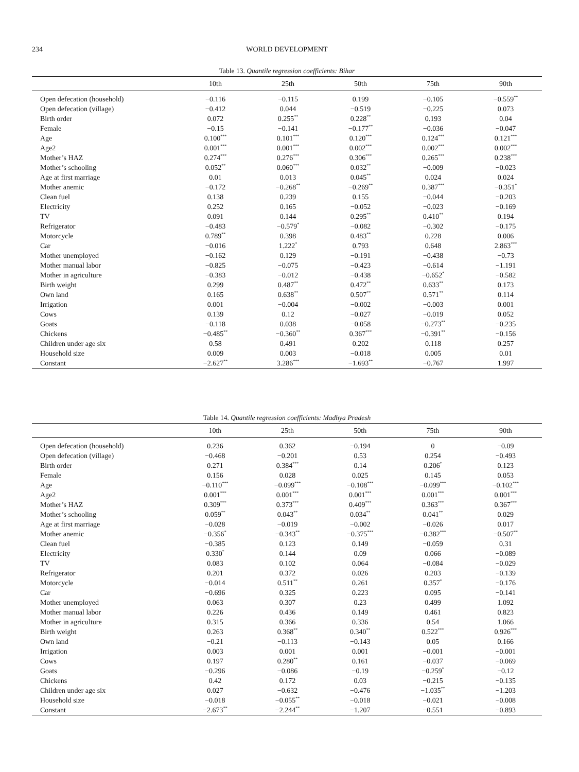234 WORLD DEVELOPMENT
Table 13. Quantile regression coefficients: Bihar
| | 10th | 25th | 50th | 75th | 90th |
| --- | --- | --- | --- | --- | --- |
| Open defecation (household) | −0.116 | −0.115 | 0.199 | −0.105 | −0.559<sup>**</sup> |
| Open defecation (village) | −0.412 | 0.044 | −0.519 | −0.225 | 0.073 |
| Birth order | 0.072 | 0.255<sup>**</sup> | 0.228<sup>**</sup> | 0.193 | 0.04 |
| Female | −0.15 | −0.141 | −0.177<sup>**</sup> | −0.036 | −0.047 |
| Age | 0.100<sup>***</sup> | 0.101<sup>***</sup> | 0.120<sup>***</sup> | 0.124<sup>***</sup> | 0.121<sup>***</sup> |
| Age2 | 0.001<sup>***</sup> | 0.001<sup>***</sup> | 0.002<sup>***</sup> | 0.002<sup>***</sup> | 0.002<sup>***</sup> |
| Mother’s HAZ | 0.274<sup>***</sup> | 0.276<sup>***</sup> | 0.306<sup>***</sup> | 0.265<sup>***</sup> | 0.238<sup>***</sup> |
| Mother’s schooling | 0.052<sup>**</sup> | 0.060<sup>***</sup> | 0.032<sup>**</sup> | −0.009 | −0.023 |
| Age at first marriage | 0.01 | 0.013 | 0.045<sup>**</sup> | 0.024 | 0.024 |
| Mother anemic | −0.172 | −0.268<sup>**</sup> | −0.269<sup>**</sup> | 0.387<sup>***</sup> | −0.351<sup>*</sup> |
| Clean fuel | 0.138 | 0.239 | 0.155 | −0.044 | −0.203 |
| Electricity | 0.252 | 0.165 | −0.052 | −0.023 | −0.169 |
| TV | 0.091 | 0.144 | 0.295<sup>**</sup> | 0.410<sup>**</sup> | 0.194 |
| Refrigerator | −0.483 | −0.579<sup>*</sup> | −0.082 | −0.302 | −0.175 |
| Motorcycle | 0.789<sup>**</sup> | 0.398 | 0.483<sup>**</sup> | 0.228 | 0.006 |
| Car | −0.016 | 1.222<sup>*</sup> | 0.793 | 0.648 | 2.863<sup>***</sup> |
| Mother unemployed | −0.162 | 0.129 | −0.191 | −0.438 | −0.73 |
| Mother manual labor | −0.825 | −0.075 | −0.423 | −0.614 | −1.191 |
| Mother in agriculture | −0.383 | −0.012 | −0.438 | −0.652<sup>*</sup> | −0.582 |
| Birth weight | 0.299 | 0.487<sup>**</sup> | 0.472<sup>**</sup> | 0.633<sup>**</sup> | 0.173 |
| Own land | 0.165 | 0.638<sup>**</sup> | 0.507<sup>**</sup> | 0.571<sup>**</sup> | 0.114 |
| Irrigation | 0.001 | −0.004 | −0.002 | −0.003 | 0.001 |
| Cows | 0.139 | 0.12 | −0.027 | −0.019 | 0.052 |
| Goats | −0.118 | 0.038 | −0.058 | −0.273<sup>**</sup> | −0.235 |
| Chickens | −0.485<sup>**</sup> | −0.360<sup>**</sup> | 0.367<sup>***</sup> | −0.391<sup>**</sup> | −0.156 |
| Children under age six | 0.58 | 0.491 | 0.202 | 0.118 | 0.257 |
| Household size | 0.009 | 0.003 | −0.018 | 0.005 | 0.01 |
| Constant | −2.627<sup>**</sup> | 3.286<sup>***</sup> | −1.693<sup>**</sup> | −0.767 | 1.997 |
Table 14. Quantile regression coefficients: Madhya Pradesh
| | 10th | 25th | 50th | 75th | 90th |
| --- | --- | --- | --- | --- | --- |
| Open defecation (household) | 0.236 | 0.362 | −0.194 | 0 | −0.09 |
| Open defecation (village) | −0.468 | −0.201 | 0.53 | 0.254 | −0.493 |
| Birth order | 0.271 | 0.384<sup>***</sup> | 0.14 | 0.206<sup>*</sup> | 0.123 |
| Female | 0.156 | 0.028 | 0.025 | 0.145 | 0.053 |
| Age | −0.110<sup>***</sup> | −0.099<sup>***</sup> | −0.108<sup>***</sup> | −0.099<sup>***</sup> | −0.102<sup>***</sup> |
| Age2 | 0.001<sup>***</sup> | 0.001<sup>***</sup> | 0.001<sup>***</sup> | 0.001<sup>***</sup> | 0.001<sup>***</sup> |
| Mother’s HAZ | 0.309<sup>***</sup> | 0.373<sup>***</sup> | 0.409<sup>***</sup> | 0.363<sup>***</sup> | 0.367<sup>***</sup> |
| Mother’s schooling | 0.059<sup>**</sup> | 0.043<sup>**</sup> | 0.034<sup>**</sup> | 0.041<sup>**</sup> | 0.029 |
| Age at first marriage | −0.028 | −0.019 | −0.002 | −0.026 | 0.017 |
| Mother anemic | −0.356<sup>*</sup> | −0.343<sup>**</sup> | −0.375<sup>***</sup> | −0.382<sup>***</sup> | −0.507<sup>**</sup> |
| Clean fuel | −0.385 | 0.123 | 0.149 | −0.059 | 0.31 |
| Electricity | 0.330<sup>*</sup> | 0.144 | 0.09 | 0.066 | −0.089 |
| TV | 0.083 | 0.102 | 0.064 | −0.084 | −0.029 |
| Refrigerator | 0.201 | 0.372 | 0.026 | 0.203 | −0.139 |
| Motorcycle | −0.014 | 0.511<sup>**</sup> | 0.261 | 0.357<sup>*</sup> | −0.176 |
| Car | −0.696 | 0.325 | 0.223 | 0.095 | −0.141 |
| Mother unemployed | 0.063 | 0.307 | 0.23 | 0.499 | 1.092 |
| Mother manual labor | 0.226 | 0.436 | 0.149 | 0.461 | 0.823 |
| Mother in agriculture | 0.315 | 0.366 | 0.336 | 0.54 | 1.066 |
| Birth weight | 0.263 | 0.368<sup>**</sup> | 0.340<sup>**</sup> | 0.522<sup>***</sup> | 0.926<sup>***</sup> |
| Own land | −0.21 | −0.113 | −0.143 | 0.05 | 0.166 |
| Irrigation | 0.003 | 0.001 | 0.001 | −0.001 | −0.001 |
| Cows | 0.197 | 0.280<sup>**</sup> | 0.161 | −0.037 | −0.069 |
| Goats | −0.296 | −0.086 | −0.19 | −0.259<sup>*</sup> | −0.12 |
| Chickens | 0.42 | 0.172 | 0.03 | −0.215 | −0.135 |
| Children under age six | 0.027 | −0.632 | −0.476 | −1.035<sup>**</sup> | −1.203 |
| Household size | −0.018 | −0.055<sup>**</sup> | −0.018 | −0.021 | −0.008 |
| Constant | −2.673<sup>**</sup> | −2.244<sup>**</sup> | −1.207 | −0.551 | −0.893 |